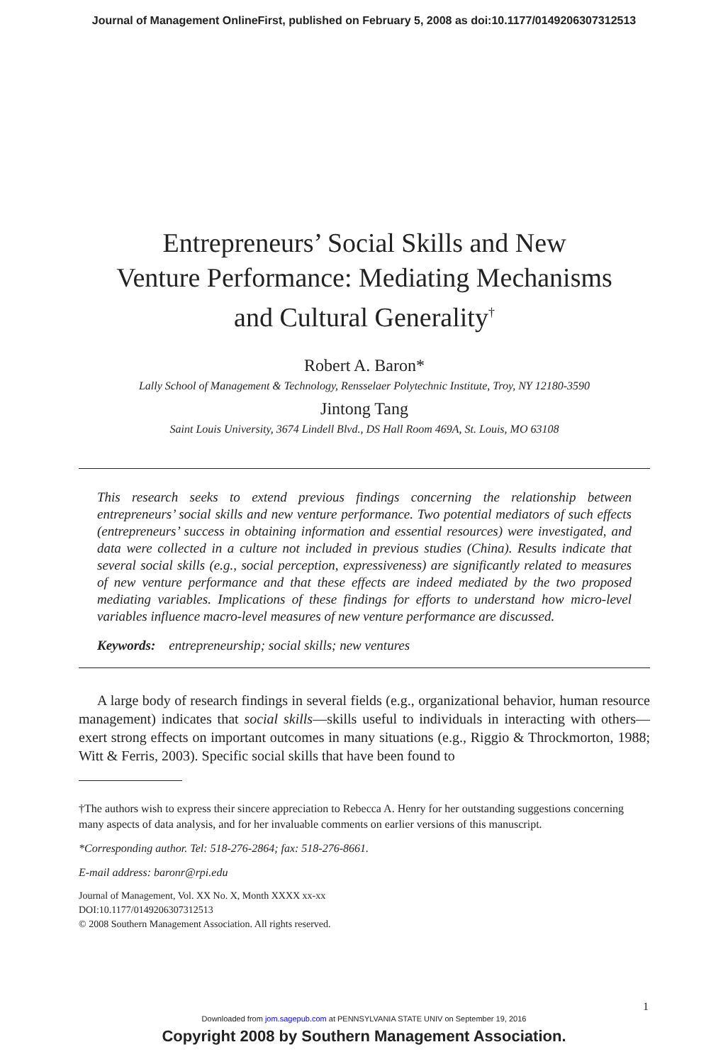Journal of Management OnlineFirst, published on February 5, 2008 as doi:10.1177/0149206307312513
Entrepreneurs’ Social Skills and New
Venture Performance: Mediating Mechanisms
and Cultural Generality<sup>†</sup>
Robert A. Baron*
Lally School of Management & Technology, Rensselaer Polytechnic Institute, Troy, NY 12180-3590
Jintong Tang
Saint Louis University, 3674 Lindell Blvd., DS Hall Room 469A, St. Louis, MO 63108
This research seeks to extend previous findings concerning the relationship between entrepreneurs’ social skills and new venture performance. Two potential mediators of such effects (entrepreneurs’ success in obtaining information and essential resources) were investigated, and data were collected in a culture not included in previous studies (China). Results indicate that several social skills (e.g., social perception, expressiveness) are significantly related to measures of new venture performance and that these effects are indeed mediated by the two proposed mediating variables. Implications of these findings for efforts to understand how micro-level variables influence macro-level measures of new venture performance are discussed.
Keywords: entrepreneurship; social skills; new ventures
A large body of research findings in several fields (e.g., organizational behavior, human resource management) indicates that social skills—skills useful to individuals in interacting with others—exert strong effects on important outcomes in many situations (e.g., Riggio & Throckmorton, 1988; Witt & Ferris, 2003). Specific social skills that have been found to
†The authors wish to express their sincere appreciation to Rebecca A. Henry for her outstanding suggestions concerning many aspects of data analysis, and for her invaluable comments on earlier versions of this manuscript.
*Corresponding author. Tel: 518-276-2864; fax: 518-276-8661.
E-mail address: baronr@rpi.edu
Journal of Management, Vol. XX No. X, Month XXXX xx-xx
DOI:10.1177/0149206307312513
© 2008 Southern Management Association. All rights reserved.
1
Downloaded from jom.sagepub.com at PENNSYLVANIA STATE UNIV on September 19, 2016
Copyright 2008 by Southern Management Association.